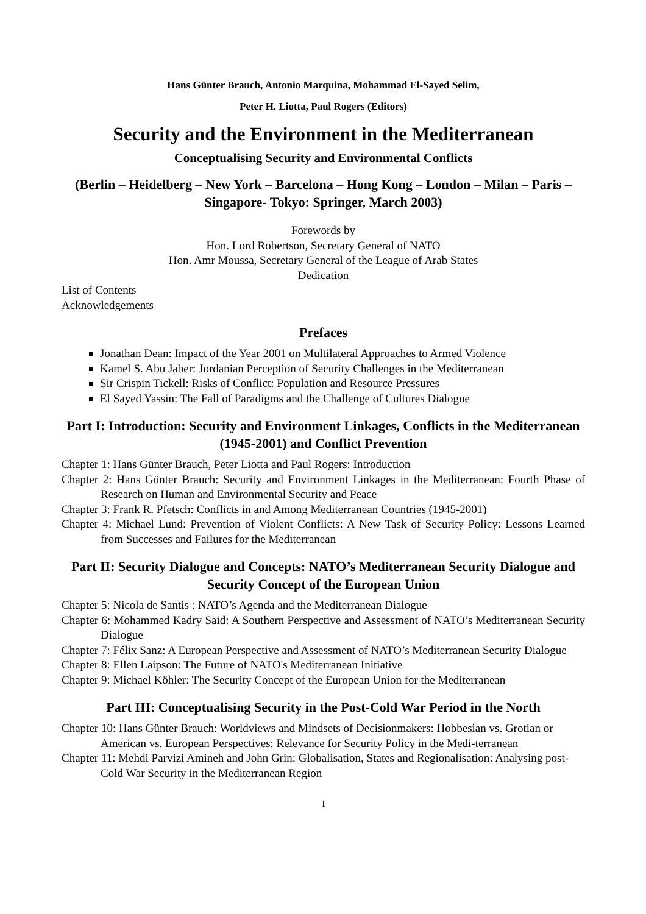Hans Günter Brauch, Antonio Marquina, Mohammad El-Sayed Selim,
Peter H. Liotta, Paul Rogers (Editors)
Security and the Environment in the Mediterranean
Conceptualising Security and Environmental Conflicts
(Berlin – Heidelberg – New York – Barcelona – Hong Kong – London – Milan – Paris – Singapore- Tokyo: Springer, March 2003)
Forewords by
Hon. Lord Robertson, Secretary General of NATO
Hon. Amr Moussa, Secretary General of the League of Arab States
Dedication
List of Contents
Acknowledgements
Prefaces
Jonathan Dean: Impact of the Year 2001 on Multilateral Approaches to Armed Violence
Kamel S. Abu Jaber: Jordanian Perception of Security Challenges in the Mediterranean
Sir Crispin Tickell: Risks of Conflict: Population and Resource Pressures
El Sayed Yassin: The Fall of Paradigms and the Challenge of Cultures Dialogue
Part I: Introduction: Security and Environment Linkages, Conflicts in the Mediterranean (1945-2001) and Conflict Prevention
Chapter 1: Hans Günter Brauch, Peter Liotta and Paul Rogers: Introduction
Chapter 2: Hans Günter Brauch: Security and Environment Linkages in the Mediterranean: Fourth Phase of Research on Human and Environmental Security and Peace
Chapter 3: Frank R. Pfetsch: Conflicts in and Among Mediterranean Countries (1945-2001)
Chapter 4: Michael Lund: Prevention of Violent Conflicts: A New Task of Security Policy: Lessons Learned from Successes and Failures for the Mediterranean
Part II: Security Dialogue and Concepts: NATO’s Mediterranean Security Dialogue and Security Concept of the European Union
Chapter 5: Nicola de Santis : NATO’s Agenda and the Mediterranean Dialogue
Chapter 6: Mohammed Kadry Said: A Southern Perspective and Assessment of NATO’s Mediterranean Security Dialogue
Chapter 7: Félix Sanz: A European Perspective and Assessment of NATO’s Mediterranean Security Dialogue
Chapter 8: Ellen Laipson: The Future of NATO's Mediterranean Initiative
Chapter 9: Michael Köhler: The Security Concept of the European Union for the Mediterranean
Part III: Conceptualising Security in the Post-Cold War Period in the North
Chapter 10: Hans Günter Brauch: Worldviews and Mindsets of Decisionmakers: Hobbesian vs. Grotian or American vs. European Perspectives: Relevance for Security Policy in the Medi-terranean
Chapter 11: Mehdi Parvizi Amineh and John Grin: Globalisation, States and Regionalisation: Analysing post-Cold War Security in the Mediterranean Region
1